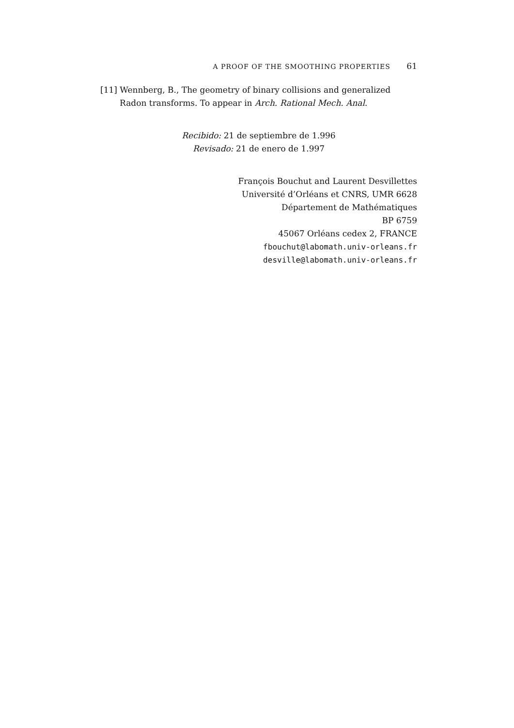A PROOF OF THE SMOOTHING PROPERTIES 61
[11] Wennberg, B., The geometry of binary collisions and generalized Radon transforms. To appear in Arch. Rational Mech. Anal.
Recibido: 21 de septiembre de 1.996
Revisado: 21 de enero de 1.997
François Bouchut and Laurent Desvillettes
Université d’Orléans et CNRS, UMR 6628
Département de Mathématiques
BP 6759
45067 Orléans cedex 2, FRANCE
fbouchut@labomath.univ-orleans.fr
desville@labomath.univ-orleans.fr